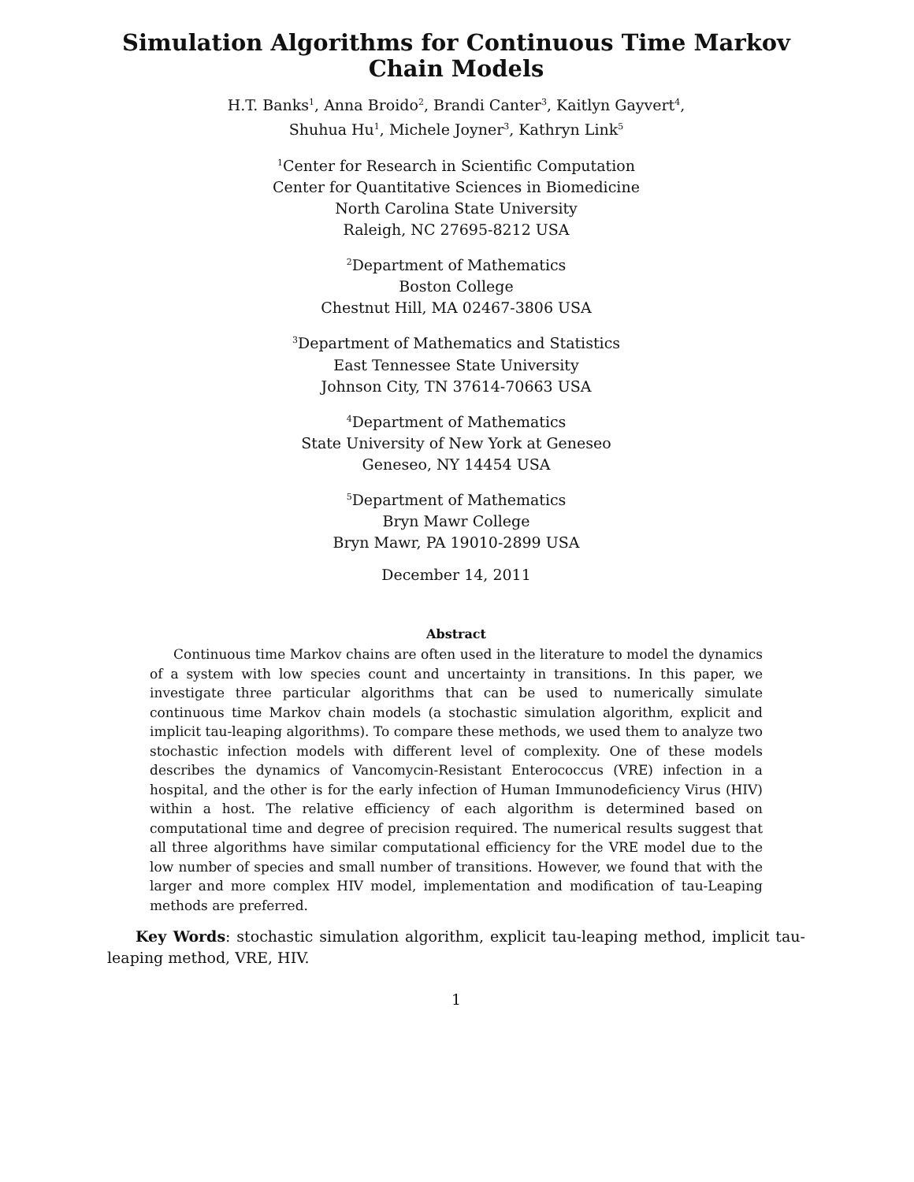Simulation Algorithms for Continuous Time Markov
Chain Models
H.T. Banks<sup>1</sup>, Anna Broido<sup>2</sup>, Brandi Canter<sup>3</sup>, Kaitlyn Gayvert<sup>4</sup>,
Shuhua Hu<sup>1</sup>, Michele Joyner<sup>3</sup>, Kathryn Link<sup>5</sup>
<sup>1</sup> Center for Research in Scientific Computation
Center for Quantitative Sciences in Biomedicine
North Carolina State University
Raleigh, NC 27695-8212 USA
<sup>2</sup> Department of Mathematics
Boston College
Chestnut Hill, MA 02467-3806 USA
<sup>3</sup> Department of Mathematics and Statistics
East Tennessee State University
Johnson City, TN 37614-70663 USA
<sup>4</sup> Department of Mathematics
State University of New York at Geneseo
Geneseo, NY 14454 USA
<sup>5</sup> Department of Mathematics
Bryn Mawr College
Bryn Mawr, PA 19010-2899 USA
December 14, 2011
Abstract
Continuous time Markov chains are often used in the literature to model the dynamics of a system with low species count and uncertainty in transitions. In this paper, we investigate three particular algorithms that can be used to numerically simulate continuous time Markov chain models (a stochastic simulation algorithm, explicit and implicit tau-leaping algorithms). To compare these methods, we used them to analyze two stochastic infection models with different level of complexity. One of these models describes the dynamics of Vancomycin-Resistant Enterococcus (VRE) infection in a hospital, and the other is for the early infection of Human Immunodeficiency Virus (HIV) within a host. The relative efficiency of each algorithm is determined based on computational time and degree of precision required. The numerical results suggest that all three algorithms have similar computational efficiency for the VRE model due to the low number of species and small number of transitions. However, we found that with the larger and more complex HIV model, implementation and modification of tau-Leaping methods are preferred.
Key Words: stochastic simulation algorithm, explicit tau-leaping method, implicit tau-leaping method, VRE, HIV.
1